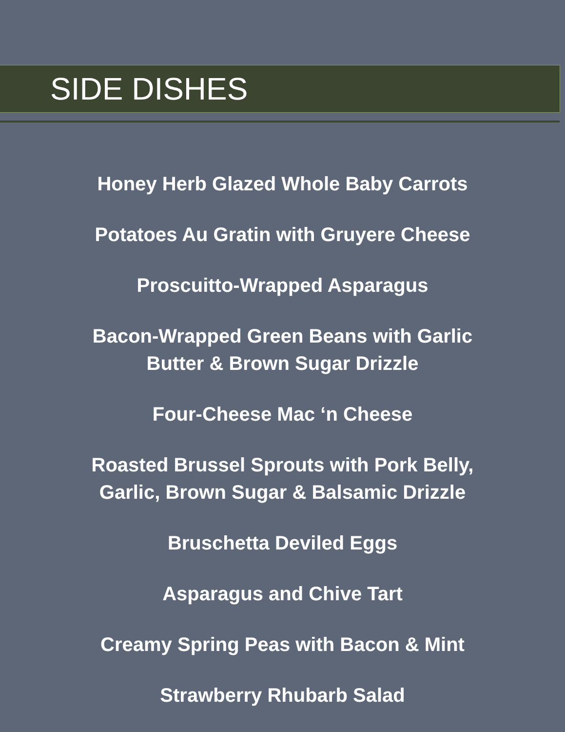SIDE DISHES
Honey Herb Glazed Whole Baby Carrots
Potatoes Au Gratin with Gruyere Cheese
Proscuitto-Wrapped Asparagus
Bacon-Wrapped Green Beans with Garlic
Butter & Brown Sugar Drizzle
Four-Cheese Mac ‘n Cheese
Roasted Brussel Sprouts with Pork Belly,
Garlic, Brown Sugar & Balsamic Drizzle
Bruschetta Deviled Eggs
Asparagus and Chive Tart
Creamy Spring Peas with Bacon & Mint
Strawberry Rhubarb Salad